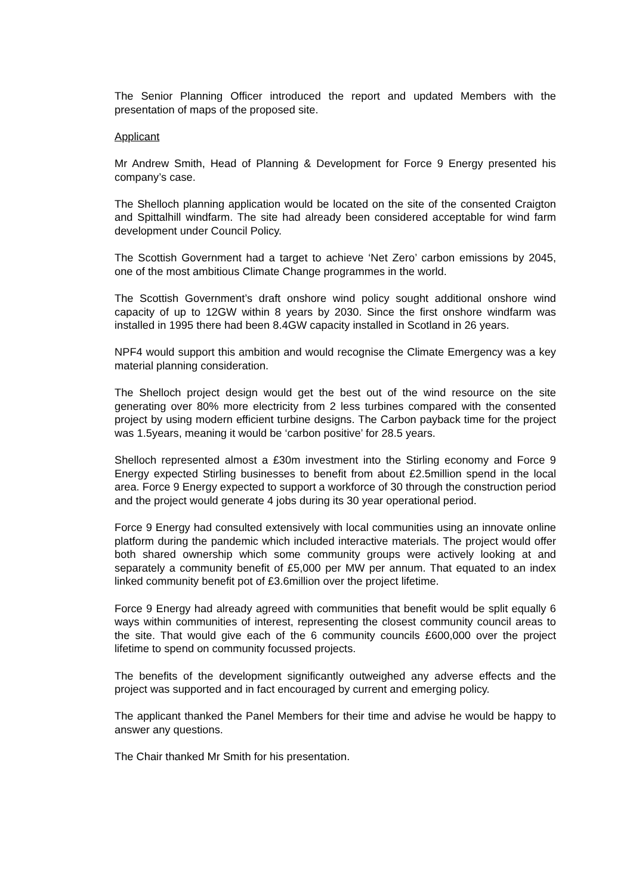The Senior Planning Officer introduced the report and updated Members with the presentation of maps of the proposed site.
Applicant
Mr Andrew Smith, Head of Planning & Development for Force 9 Energy presented his company’s case.
The Shelloch planning application would be located on the site of the consented Craigton and Spittalhill windfarm. The site had already been considered acceptable for wind farm development under Council Policy.
The Scottish Government had a target to achieve ‘Net Zero’ carbon emissions by 2045, one of the most ambitious Climate Change programmes in the world.
The Scottish Government’s draft onshore wind policy sought additional onshore wind capacity of up to 12GW within 8 years by 2030. Since the first onshore windfarm was installed in 1995 there had been 8.4GW capacity installed in Scotland in 26 years.
NPF4 would support this ambition and would recognise the Climate Emergency was a key material planning consideration.
The Shelloch project design would get the best out of the wind resource on the site generating over 80% more electricity from 2 less turbines compared with the consented project by using modern efficient turbine designs. The Carbon payback time for the project was 1.5years, meaning it would be ‘carbon positive’ for 28.5 years.
Shelloch represented almost a £30m investment into the Stirling economy and Force 9 Energy expected Stirling businesses to benefit from about £2.5million spend in the local area. Force 9 Energy expected to support a workforce of 30 through the construction period and the project would generate 4 jobs during its 30 year operational period.
Force 9 Energy had consulted extensively with local communities using an innovate online platform during the pandemic which included interactive materials. The project would offer both shared ownership which some community groups were actively looking at and separately a community benefit of £5,000 per MW per annum. That equated to an index linked community benefit pot of £3.6million over the project lifetime.
Force 9 Energy had already agreed with communities that benefit would be split equally 6 ways within communities of interest, representing the closest community council areas to the site. That would give each of the 6 community councils £600,000 over the project lifetime to spend on community focussed projects.
The benefits of the development significantly outweighed any adverse effects and the project was supported and in fact encouraged by current and emerging policy.
The applicant thanked the Panel Members for their time and advise he would be happy to answer any questions.
The Chair thanked Mr Smith for his presentation.